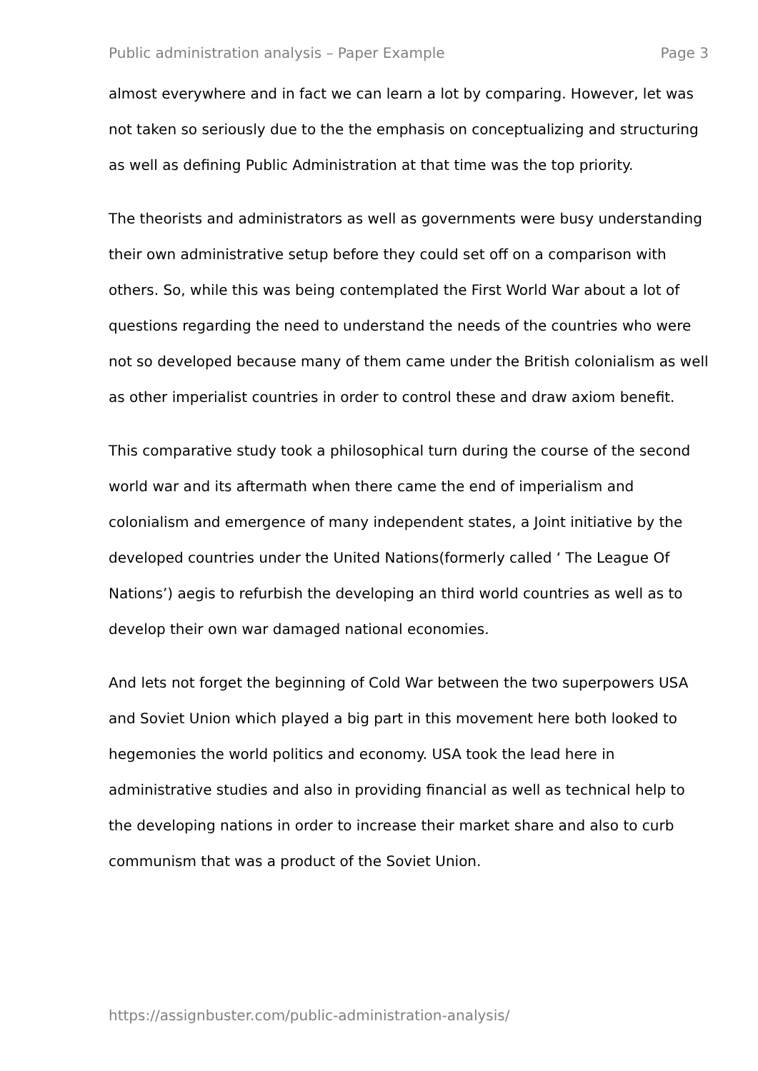Public administration analysis – Paper Example Page 3
almost everywhere and in fact we can learn a lot by comparing. However, let was not taken so seriously due to the the emphasis on conceptualizing and structuring as well as defining Public Administration at that time was the top priority.
The theorists and administrators as well as governments were busy understanding their own administrative setup before they could set off on a comparison with others. So, while this was being contemplated the First World War about a lot of questions regarding the need to understand the needs of the countries who were not so developed because many of them came under the British colonialism as well as other imperialist countries in order to control these and draw axiom benefit.
This comparative study took a philosophical turn during the course of the second world war and its aftermath when there came the end of imperialism and colonialism and emergence of many independent states, a Joint initiative by the developed countries under the United Nations(formerly called ‘ The League Of Nations’) aegis to refurbish the developing an third world countries as well as to develop their own war damaged national economies.
And lets not forget the beginning of Cold War between the two superpowers USA and Soviet Union which played a big part in this movement here both looked to hegemonies the world politics and economy. USA took the lead here in administrative studies and also in providing financial as well as technical help to the developing nations in order to increase their market share and also to curb communism that was a product of the Soviet Union.
https://assignbuster.com/public-administration-analysis/